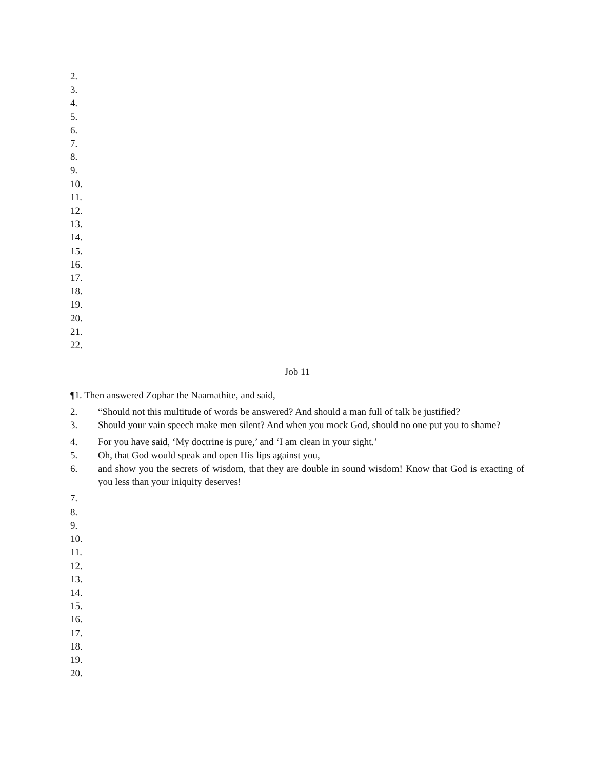2.
3.
4.
5.
6.
7.
8.
9.
10.
11.
12.
13.
14.
15.
16.
17.
18.
19.
20.
21.
22.
Job 11
¶1. Then answered Zophar the Naamathite, and said,
2. “Should not this multitude of words be answered? And should a man full of talk be justified?
3. Should your vain speech make men silent? And when you mock God, should no one put you to shame?
4. For you have said, ‘My doctrine is pure,’ and ‘I am clean in your sight.’
5. Oh, that God would speak and open His lips against you,
6. and show you the secrets of wisdom, that they are double in sound wisdom! Know that God is exacting of you less than your iniquity deserves!
7.
8.
9.
10.
11.
12.
13.
14.
15.
16.
17.
18.
19.
20.